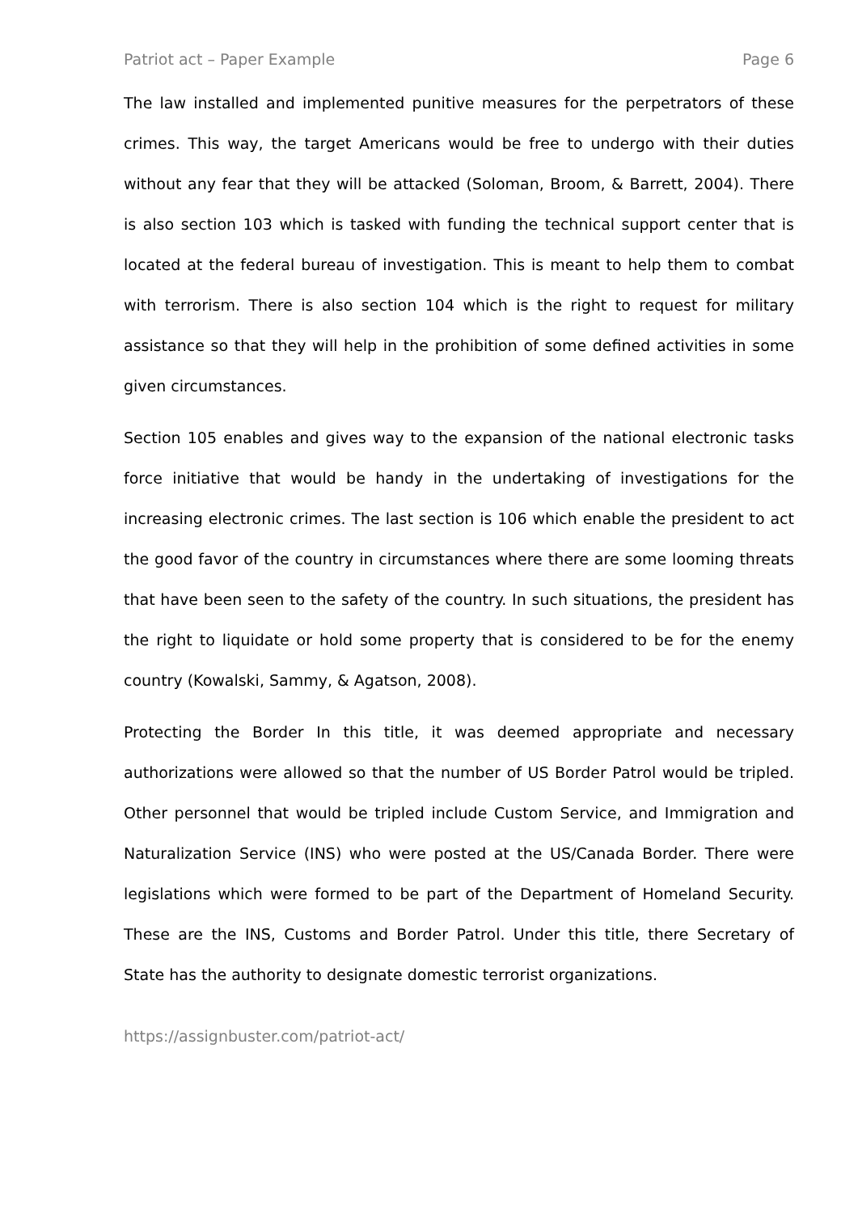Patriot act – Paper Example Page 6
The law installed and implemented punitive measures for the perpetrators of these crimes. This way, the target Americans would be free to undergo with their duties without any fear that they will be attacked (Soloman, Broom, & Barrett, 2004). There is also section 103 which is tasked with funding the technical support center that is located at the federal bureau of investigation. This is meant to help them to combat with terrorism. There is also section 104 which is the right to request for military assistance so that they will help in the prohibition of some defined activities in some given circumstances.
Section 105 enables and gives way to the expansion of the national electronic tasks force initiative that would be handy in the undertaking of investigations for the increasing electronic crimes. The last section is 106 which enable the president to act the good favor of the country in circumstances where there are some looming threats that have been seen to the safety of the country. In such situations, the president has the right to liquidate or hold some property that is considered to be for the enemy country (Kowalski, Sammy, & Agatson, 2008).
Protecting the Border In this title, it was deemed appropriate and necessary authorizations were allowed so that the number of US Border Patrol would be tripled. Other personnel that would be tripled include Custom Service, and Immigration and Naturalization Service (INS) who were posted at the US/Canada Border. There were legislations which were formed to be part of the Department of Homeland Security. These are the INS, Customs and Border Patrol. Under this title, there Secretary of State has the authority to designate domestic terrorist organizations.
https://assignbuster.com/patriot-act/